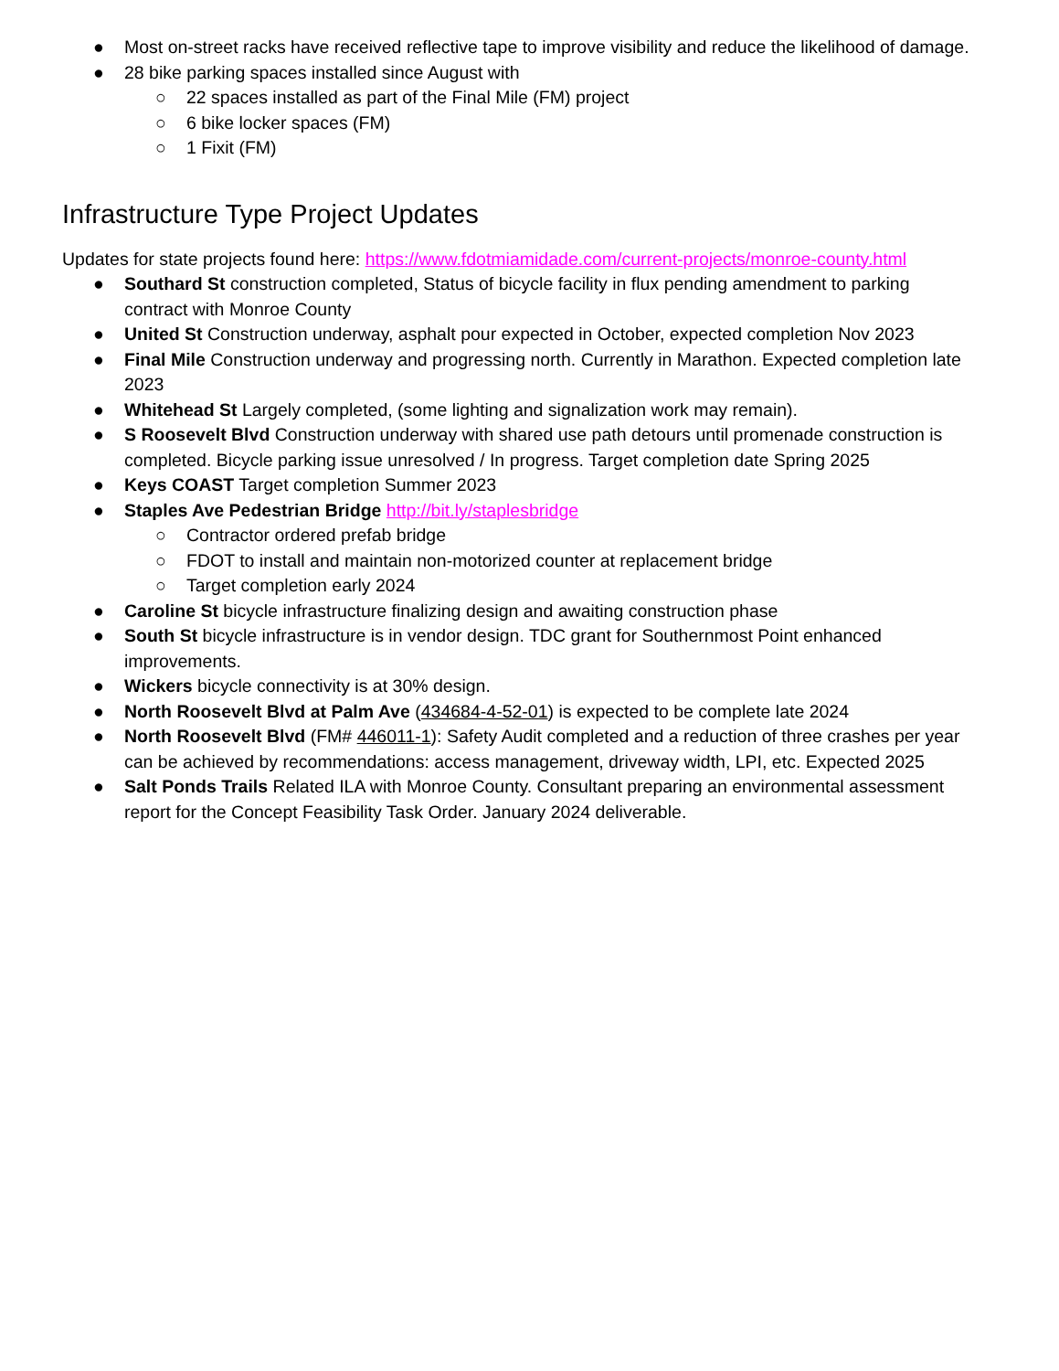● Most on-street racks have received reflective tape to improve visibility and reduce the likelihood of damage.
● 28 bike parking spaces installed since August with
○ 22 spaces installed as part of the Final Mile (FM) project
○ 6 bike locker spaces (FM)
○ 1 Fixit (FM)
Infrastructure Type Project Updates
Updates for state projects found here: https://www.fdotmiamidade.com/current-projects/monroe-county.html
● Southard St construction completed, Status of bicycle facility in flux pending amendment to parking contract with Monroe County
● United St Construction underway, asphalt pour expected in October, expected completion Nov 2023
● Final Mile Construction underway and progressing north. Currently in Marathon. Expected completion late 2023
● Whitehead St Largely completed, (some lighting and signalization work may remain).
● S Roosevelt Blvd Construction underway with shared use path detours until promenade construction is completed. Bicycle parking issue unresolved / In progress. Target completion date Spring 2025
● Keys COAST Target completion Summer 2023
● Staples Ave Pedestrian Bridge http://bit.ly/staplesbridge
○ Contractor ordered prefab bridge
○ FDOT to install and maintain non-motorized counter at replacement bridge
○ Target completion early 2024
● Caroline St bicycle infrastructure finalizing design and awaiting construction phase
● South St bicycle infrastructure is in vendor design. TDC grant for Southernmost Point enhanced improvements.
● Wickers bicycle connectivity is at 30% design.
● North Roosevelt Blvd at Palm Ave (434684-4-52-01) is expected to be complete late 2024
● North Roosevelt Blvd (FM# 446011-1): Safety Audit completed and a reduction of three crashes per year can be achieved by recommendations: access management, driveway width, LPI, etc. Expected 2025
● Salt Ponds Trails Related ILA with Monroe County. Consultant preparing an environmental assessment report for the Concept Feasibility Task Order. January 2024 deliverable.